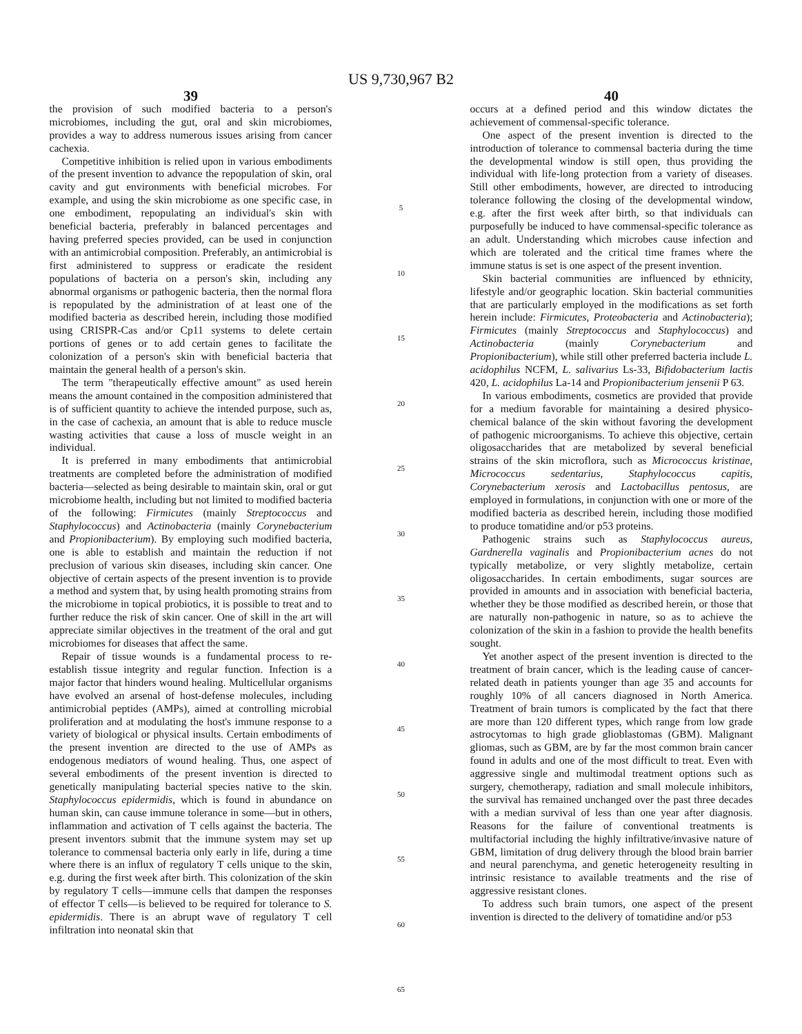US 9,730,967 B2
39
the provision of such modified bacteria to a person's microbiomes, including the gut, oral and skin microbiomes, provides a way to address numerous issues arising from cancer cachexia.
Competitive inhibition is relied upon in various embodiments of the present invention to advance the repopulation of skin, oral cavity and gut environments with beneficial microbes. For example, and using the skin microbiome as one specific case, in one embodiment, repopulating an individual's skin with beneficial bacteria, preferably in balanced percentages and having preferred species provided, can be used in conjunction with an antimicrobial composition. Preferably, an antimicrobial is first administered to suppress or eradicate the resident populations of bacteria on a person's skin, including any abnormal organisms or pathogenic bacteria, then the normal flora is repopulated by the administration of at least one of the modified bacteria as described herein, including those modified using CRISPR-Cas and/or Cp11 systems to delete certain portions of genes or to add certain genes to facilitate the colonization of a person's skin with beneficial bacteria that maintain the general health of a person's skin.
The term "therapeutically effective amount" as used herein means the amount contained in the composition administered that is of sufficient quantity to achieve the intended purpose, such as, in the case of cachexia, an amount that is able to reduce muscle wasting activities that cause a loss of muscle weight in an individual.
It is preferred in many embodiments that antimicrobial treatments are completed before the administration of modified bacteria—selected as being desirable to maintain skin, oral or gut microbiome health, including but not limited to modified bacteria of the following: Firmicutes (mainly Streptococcus and Staphylococcus) and Actinobacteria (mainly Corynebacterium and Propionibacterium). By employing such modified bacteria, one is able to establish and maintain the reduction if not preclusion of various skin diseases, including skin cancer. One objective of certain aspects of the present invention is to provide a method and system that, by using health promoting strains from the microbiome in topical probiotics, it is possible to treat and to further reduce the risk of skin cancer. One of skill in the art will appreciate similar objectives in the treatment of the oral and gut microbiomes for diseases that affect the same.
Repair of tissue wounds is a fundamental process to re-establish tissue integrity and regular function. Infection is a major factor that hinders wound healing. Multicellular organisms have evolved an arsenal of host-defense molecules, including antimicrobial peptides (AMPs), aimed at controlling microbial proliferation and at modulating the host's immune response to a variety of biological or physical insults. Certain embodiments of the present invention are directed to the use of AMPs as endogenous mediators of wound healing. Thus, one aspect of several embodiments of the present invention is directed to genetically manipulating bacterial species native to the skin. Staphylococcus epidermidis, which is found in abundance on human skin, can cause immune tolerance in some—but in others, inflammation and activation of T cells against the bacteria. The present inventors submit that the immune system may set up tolerance to commensal bacteria only early in life, during a time where there is an influx of regulatory T cells unique to the skin, e.g. during the first week after birth. This colonization of the skin by regulatory T cells—immune cells that dampen the responses of effector T cells—is believed to be required for tolerance to S. epidermidis. There is an abrupt wave of regulatory T cell infiltration into neonatal skin that
5
10
15
20
25
30
35
40
45
50
55
60
65
40
occurs at a defined period and this window dictates the achievement of commensal-specific tolerance.
One aspect of the present invention is directed to the introduction of tolerance to commensal bacteria during the time the developmental window is still open, thus providing the individual with life-long protection from a variety of diseases. Still other embodiments, however, are directed to introducing tolerance following the closing of the developmental window, e.g. after the first week after birth, so that individuals can purposefully be induced to have commensal-specific tolerance as an adult. Understanding which microbes cause infection and which are tolerated and the critical time frames where the immune status is set is one aspect of the present invention.
Skin bacterial communities are influenced by ethnicity, lifestyle and/or geographic location. Skin bacterial communities that are particularly employed in the modifications as set forth herein include: Firmicutes, Proteobacteria and Actinobacteria); Firmicutes (mainly Streptococcus and Staphylococcus) and Actinobacteria (mainly Corynebacterium and Propionibacterium), while still other preferred bacteria include L. acidophilus NCFM, L. salivarius Ls-33, Bifidobacterium lactis 420, L. acidophilus La-14 and Propionibacterium jensenii P 63.
In various embodiments, cosmetics are provided that provide for a medium favorable for maintaining a desired physico-chemical balance of the skin without favoring the development of pathogenic microorganisms. To achieve this objective, certain oligosaccharides that are metabolized by several beneficial strains of the skin microflora, such as Micrococcus kristinae, Micrococcus sedentarius, Staphylococcus capitis, Corynebacterium xerosis and Lactobacillus pentosus, are employed in formulations, in conjunction with one or more of the modified bacteria as described herein, including those modified to produce tomatidine and/or p53 proteins.
Pathogenic strains such as Staphylococcus aureus, Gardnerella vaginalis and Propionibacterium acnes do not typically metabolize, or very slightly metabolize, certain oligosaccharides. In certain embodiments, sugar sources are provided in amounts and in association with beneficial bacteria, whether they be those modified as described herein, or those that are naturally non-pathogenic in nature, so as to achieve the colonization of the skin in a fashion to provide the health benefits sought.
Yet another aspect of the present invention is directed to the treatment of brain cancer, which is the leading cause of cancer-related death in patients younger than age 35 and accounts for roughly 10% of all cancers diagnosed in North America. Treatment of brain tumors is complicated by the fact that there are more than 120 different types, which range from low grade astrocytomas to high grade glioblastomas (GBM). Malignant gliomas, such as GBM, are by far the most common brain cancer found in adults and one of the most difficult to treat. Even with aggressive single and multimodal treatment options such as surgery, chemotherapy, radiation and small molecule inhibitors, the survival has remained unchanged over the past three decades with a median survival of less than one year after diagnosis. Reasons for the failure of conventional treatments is multifactorial including the highly infiltrative/invasive nature of GBM, limitation of drug delivery through the blood brain barrier and neural parenchyma, and genetic heterogeneity resulting in intrinsic resistance to available treatments and the rise of aggressive resistant clones.
To address such brain tumors, one aspect of the present invention is directed to the delivery of tomatidine and/or p53